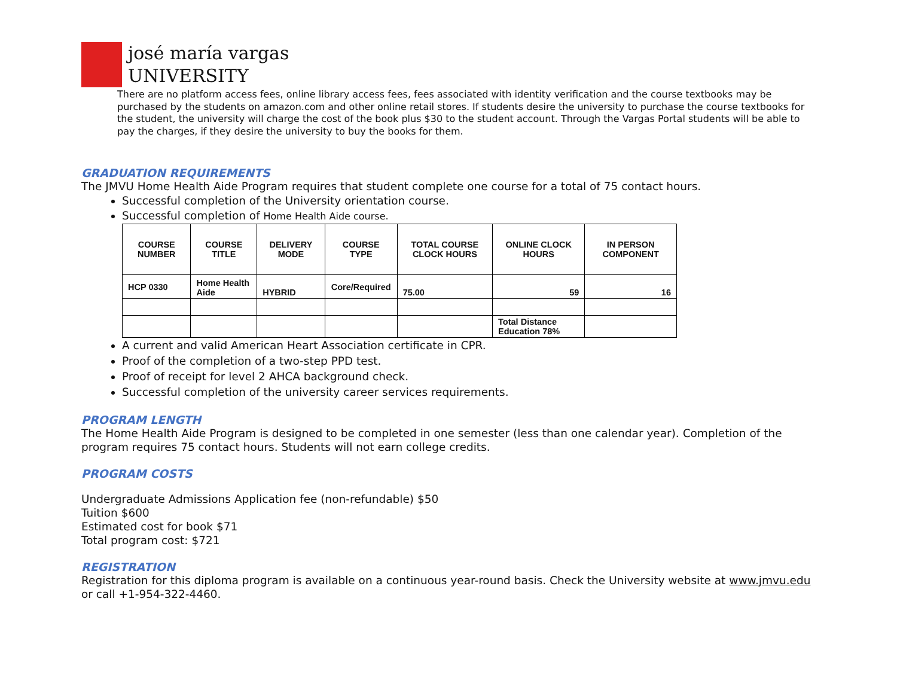josé maría vargas
UNIVERSITY
There are no platform access fees, online library access fees, fees associated with identity verification and the course textbooks may be purchased by the students on amazon.com and other online retail stores. If students desire the university to purchase the course textbooks for the student, the university will charge the cost of the book plus $30 to the student account. Through the Vargas Portal students will be able to pay the charges, if they desire the university to buy the books for them.
GRADUATION REQUIREMENTS
The JMVU Home Health Aide Program requires that student complete one course for a total of 75 contact hours.
Successful completion of the University orientation course.
Successful completion of Home Health Aide course.
| COURSE NUMBER | COURSE TITLE | DELIVERY MODE | COURSE TYPE | TOTAL COURSE CLOCK HOURS | ONLINE CLOCK HOURS | IN PERSON COMPONENT |
| --- | --- | --- | --- | --- | --- | --- |
| HCP 0330 | Home Health Aide | HYBRID | Core/Required | 75.00 | 59 | 16 |
| | | | | | Total Distance Education 78% | |
A current and valid American Heart Association certificate in CPR.
Proof of the completion of a two-step PPD test.
Proof of receipt for level 2 AHCA background check.
Successful completion of the university career services requirements.
PROGRAM LENGTH
The Home Health Aide Program is designed to be completed in one semester (less than one calendar year). Completion of the program requires 75 contact hours. Students will not earn college credits.
PROGRAM COSTS
Undergraduate Admissions Application fee (non-refundable) $50
Tuition $600
Estimated cost for book $71
Total program cost: $721
REGISTRATION
Registration for this diploma program is available on a continuous year-round basis. Check the University website at www.jmvu.edu or call +1-954-322-4460.